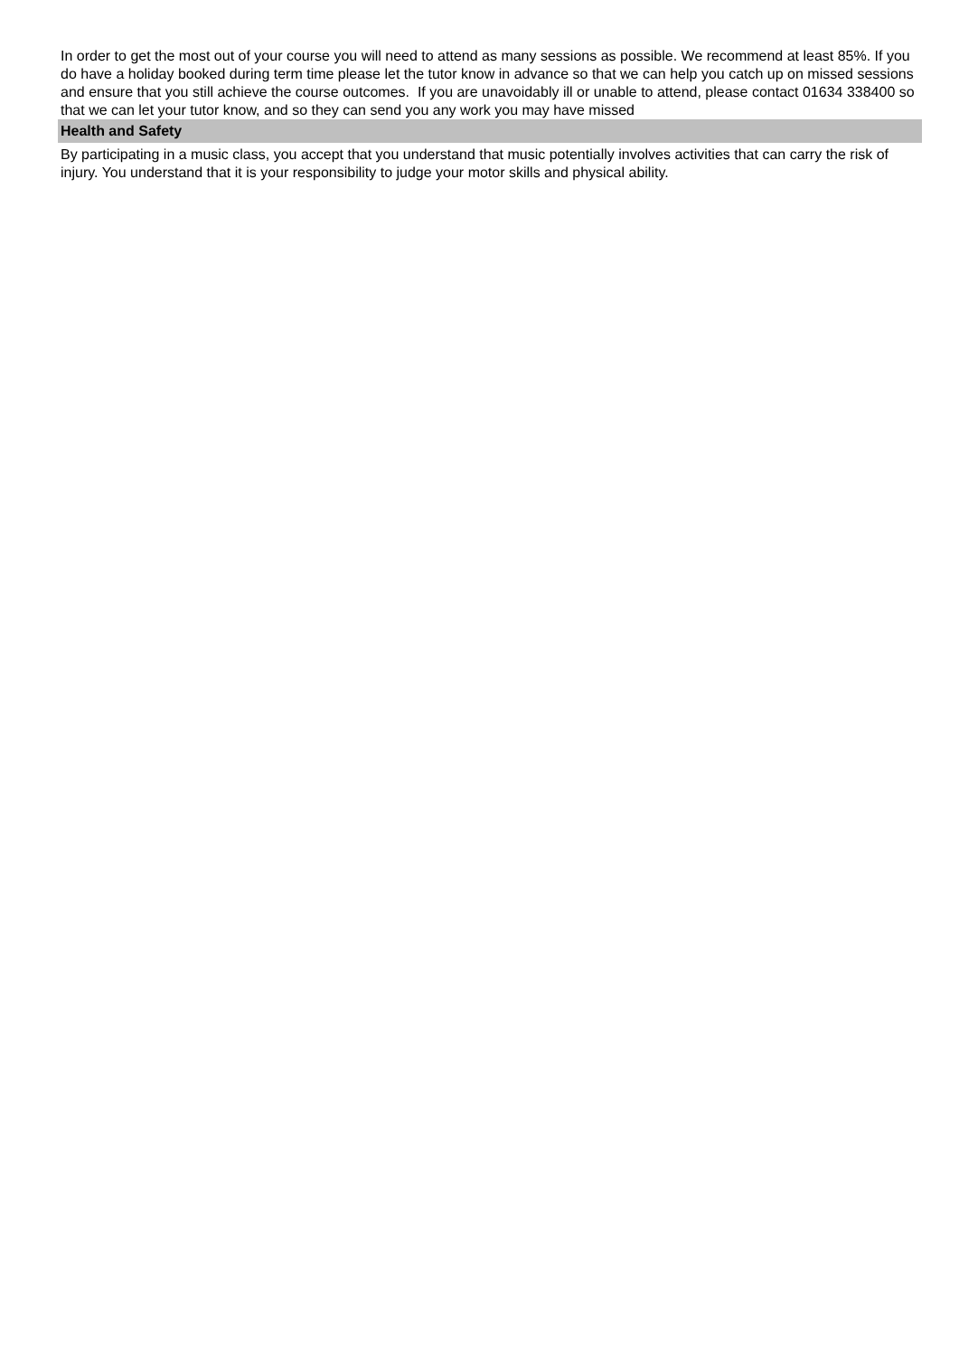In order to get the most out of your course you will need to attend as many sessions as possible. We recommend at least 85%. If you do have a holiday booked during term time please let the tutor know in advance so that we can help you catch up on missed sessions and ensure that you still achieve the course outcomes. If you are unavoidably ill or unable to attend, please contact 01634 338400 so that we can let your tutor know, and so they can send you any work you may have missed
Health and Safety
By participating in a music class, you accept that you understand that music potentially involves activities that can carry the risk of injury. You understand that it is your responsibility to judge your motor skills and physical ability.